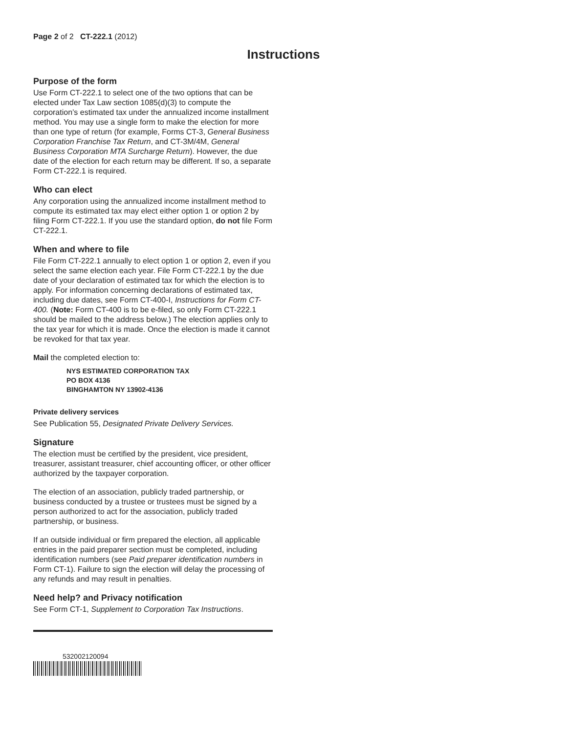Page 2 of 2 CT-222.1 (2012)
Instructions
Purpose of the form
Use Form CT-222.1 to select one of the two options that can be elected under Tax Law section 1085(d)(3) to compute the corporation’s estimated tax under the annualized income installment method. You may use a single form to make the election for more than one type of return (for example, Forms CT-3, General Business Corporation Franchise Tax Return, and CT-3M/4M, General Business Corporation MTA Surcharge Return). However, the due date of the election for each return may be different. If so, a separate Form CT-222.1 is required.
Who can elect
Any corporation using the annualized income installment method to compute its estimated tax may elect either option 1 or option 2 by filing Form CT-222.1. If you use the standard option, do not file Form CT-222.1.
When and where to file
File Form CT-222.1 annually to elect option 1 or option 2, even if you select the same election each year. File Form CT-222.1 by the due date of your declaration of estimated tax for which the election is to apply. For information concerning declarations of estimated tax, including due dates, see Form CT-400-I, Instructions for Form CT-400. (Note: Form CT-400 is to be e-filed, so only Form CT-222.1 should be mailed to the address below.) The election applies only to the tax year for which it is made. Once the election is made it cannot be revoked for that tax year.
Mail the completed election to:
NYS ESTIMATED CORPORATION TAX
PO BOX 4136
BINGHAMTON NY 13902-4136
Private delivery services
See Publication 55, Designated Private Delivery Services.
Signature
The election must be certified by the president, vice president, treasurer, assistant treasurer, chief accounting officer, or other officer authorized by the taxpayer corporation.
The election of an association, publicly traded partnership, or business conducted by a trustee or trustees must be signed by a person authorized to act for the association, publicly traded partnership, or business.
If an outside individual or firm prepared the election, all applicable entries in the paid preparer section must be completed, including identification numbers (see Paid preparer identification numbers in Form CT-1). Failure to sign the election will delay the processing of any refunds and may result in penalties.
Need help? and Privacy notification
See Form CT-1, Supplement to Corporation Tax Instructions.
532002120094